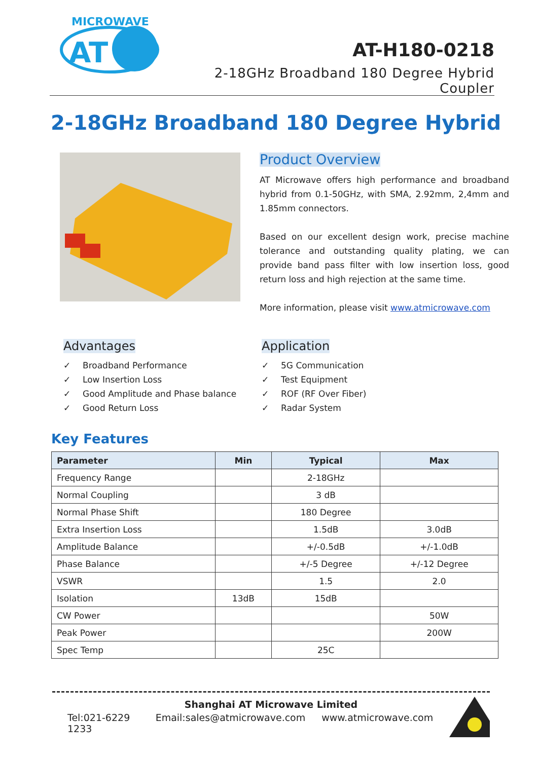MICROWAVE
AT
AT-H180-0218
2-18GHz Broadband 180 Degree Hybrid Coupler
2-18GHz Broadband 180 Degree Hybrid
Product Overview
AT Microwave offers high performance and broadband hybrid from 0.1-50GHz, with SMA, 2.92mm, 2,4mm and 1.85mm connectors.
Based on our excellent design work, precise machine tolerance and outstanding quality plating, we can provide band pass filter with low insertion loss, good return loss and high rejection at the same time.
More information, please visit www.atmicrowave.com
Advantages
✓ Broadband Performance
✓ Low Insertion Loss
✓ Good Amplitude and Phase balance
✓ Good Return Loss
Application
✓ 5G Communication
✓ Test Equipment
✓ ROF (RF Over Fiber)
✓ Radar System
Key Features
| Parameter | Min | Typical | Max |
| --- | --- | --- | --- |
| Frequency Range | | 2-18GHz | |
| Normal Coupling | | 3 dB | |
| Normal Phase Shift | | 180 Degree | |
| Extra Insertion Loss | | 1.5dB | 3.0dB |
| Amplitude Balance | | +/-0.5dB | +/-1.0dB |
| Phase Balance | | +/-5 Degree | +/-12 Degree |
| VSWR | | 1.5 | 2.0 |
| Isolation | 13dB | 15dB | |
| CW Power | | | 50W |
| Peak Power | | | 200W |
| Spec Temp | | 25C | |
Shanghai AT Microwave Limited
Tel:021-6229 1233 Email:sales@atmicrowave.com www.atmicrowave.com